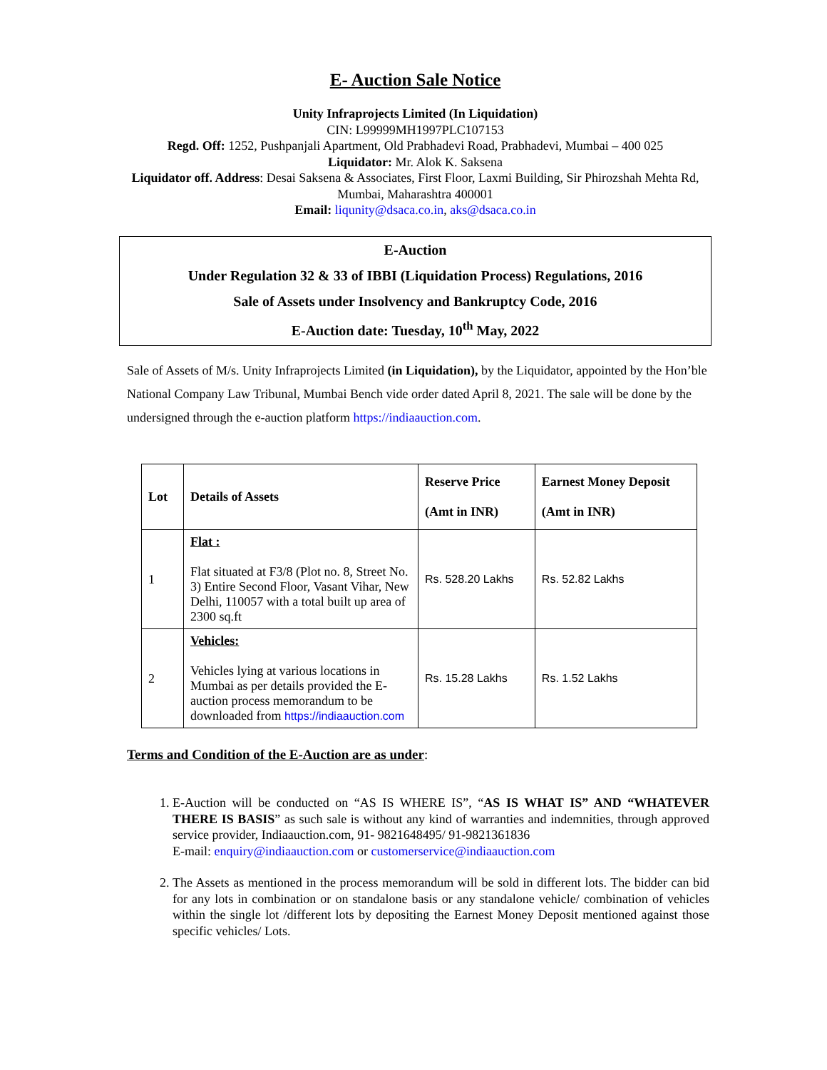E- Auction Sale Notice
Unity Infraprojects Limited (In Liquidation)
CIN: L99999MH1997PLC107153
Regd. Off: 1252, Pushpanjali Apartment, Old Prabhadevi Road, Prabhadevi, Mumbai – 400 025
Liquidator: Mr. Alok K. Saksena
Liquidator off. Address: Desai Saksena & Associates, First Floor, Laxmi Building, Sir Phirozshah Mehta Rd, Mumbai, Maharashtra 400001
Email: liqunity@dsaca.co.in, aks@dsaca.co.in
E-Auction
Under Regulation 32 & 33 of IBBI (Liquidation Process) Regulations, 2016
Sale of Assets under Insolvency and Bankruptcy Code, 2016
E-Auction date: Tuesday, 10<sup>th</sup> May, 2022
Sale of Assets of M/s. Unity Infraprojects Limited (in Liquidation), by the Liquidator, appointed by the Hon’ble National Company Law Tribunal, Mumbai Bench vide order dated April 8, 2021. The sale will be done by the undersigned through the e-auction platform https://indiaauction.com.
| Lot | Details of Assets | Reserve Price (Amt in INR) | Earnest Money Deposit (Amt in INR) |
| --- | --- | --- | --- |
| 1 | Flat : Flat situated at F3/8 (Plot no. 8, Street No. 3) Entire Second Floor, Vasant Vihar, New Delhi, 110057 with a total built up area of 2300 sq.ft | Rs. 528.20 Lakhs | Rs. 52.82 Lakhs |
| 2 | Vehicles: Vehicles lying at various locations in Mumbai as per details provided the E-auction process memorandum to be downloaded from https://indiaauction.com | Rs. 15.28 Lakhs | Rs. 1.52 Lakhs |
Terms and Condition of the E-Auction are as under:
1. E-Auction will be conducted on “AS IS WHERE IS”, “AS IS WHAT IS” AND “WHATEVER THERE IS BASIS” as such sale is without any kind of warranties and indemnities, through approved service provider, Indiaauction.com, 91- 9821648495/ 91-9821361836
E-mail: enquiry@indiaauction.com or customerservice@indiaauction.com
2. The Assets as mentioned in the process memorandum will be sold in different lots. The bidder can bid for any lots in combination or on standalone basis or any standalone vehicle/ combination of vehicles within the single lot /different lots by depositing the Earnest Money Deposit mentioned against those specific vehicles/ Lots.